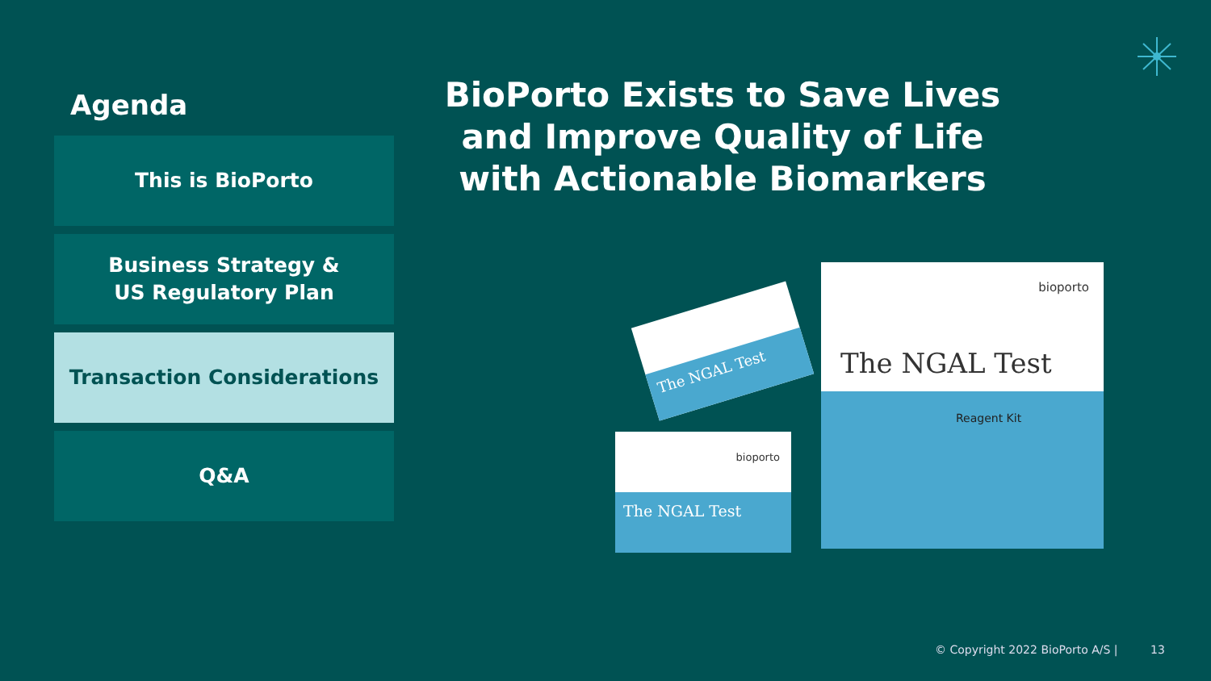Agenda
This is BioPorto
Business Strategy &
US Regulatory Plan
Transaction Considerations
Q&A
BioPorto Exists to Save Lives and Improve Quality of Life with Actionable Biomarkers
bioporto
The NGAL Test
Reagent Kit
bioporto
The NGAL Test
The NGAL Test
© Copyright 2022 BioPorto A/S | 13